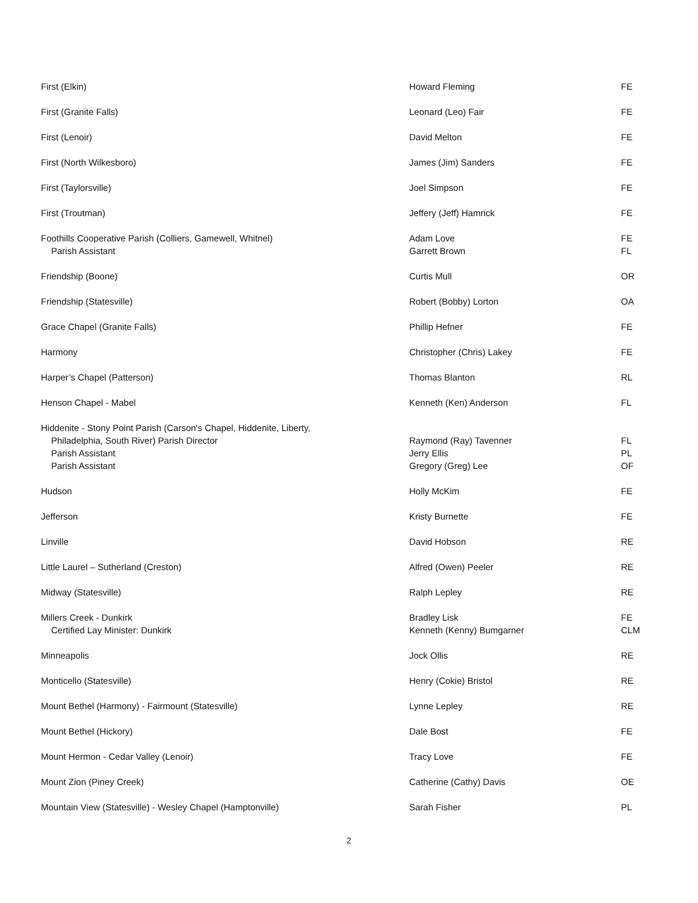| First (Elkin) | Howard Fleming | FE |
| First (Granite Falls) | Leonard (Leo) Fair | FE |
| First (Lenoir) | David Melton | FE |
| First (North Wilkesboro) | James (Jim) Sanders | FE |
| First (Taylorsville) | Joel Simpson | FE |
| First (Troutman) | Jeffery (Jeff) Hamrick | FE |
| Foothills Cooperative Parish (Colliers, Gamewell, Whitnel) Parish Assistant | Adam Love Garrett Brown | FE FL |
| Friendship (Boone) | Curtis Mull | OR |
| Friendship (Statesville) | Robert (Bobby) Lorton | OA |
| Grace Chapel (Granite Falls) | Phillip Hefner | FE |
| Harmony | Christopher (Chris) Lakey | FE |
| Harper’s Chapel (Patterson) | Thomas Blanton | RL |
| Henson Chapel - Mabel | Kenneth (Ken) Anderson | FL |
| Hiddenite - Stony Point Parish (Carson's Chapel, Hiddenite, Liberty, Philadelphia, South River) Parish Director Parish Assistant Parish Assistant | Raymond (Ray) Tavenner Jerry Ellis Gregory (Greg) Lee | FL PL OF |
| Hudson | Holly McKim | FE |
| Jefferson | Kristy Burnette | FE |
| Linville | David Hobson | RE |
| Little Laurel – Sutherland (Creston) | Alfred (Owen) Peeler | RE |
| Midway (Statesville) | Ralph Lepley | RE |
| Millers Creek - Dunkirk Certified Lay Minister: Dunkirk | Bradley Lisk Kenneth (Kenny) Bumgarner | FE CLM |
| Minneapolis | Jock Ollis | RE |
| Monticello (Statesville) | Henry (Cokie) Bristol | RE |
| Mount Bethel (Harmony) - Fairmount (Statesville) | Lynne Lepley | RE |
| Mount Bethel (Hickory) | Dale Bost | FE |
| Mount Hermon - Cedar Valley (Lenoir) | Tracy Love | FE |
| Mount Zion (Piney Creek) | Catherine (Cathy) Davis | OE |
| Mountain View (Statesville) - Wesley Chapel (Hamptonville) | Sarah Fisher | PL |
2